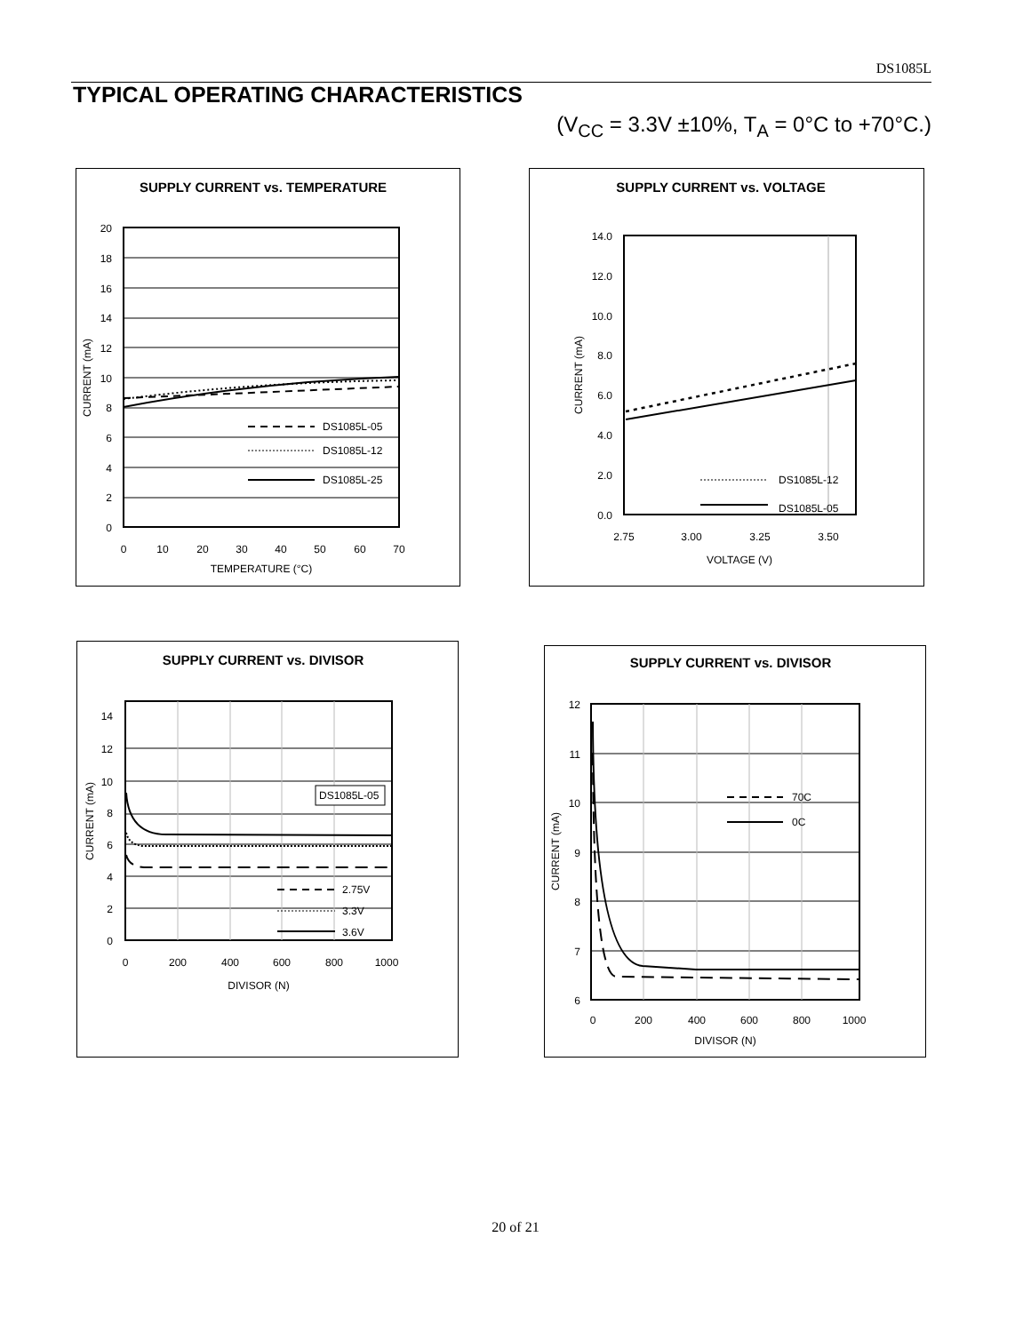DS1085L
TYPICAL OPERATING CHARACTERISTICS
(V<sub>CC</sub> = 3.3V ±10%, T<sub>A</sub> = 0°C to +70°C.)
SUPPLY CURRENT vs. TEMPERATURE
20
18
16
14
12
10
8
6
4
2
0
0
10
20
30
40
50
60
70
TEMPERATURE (°C)
CURRENT (mA)
DS1085L-05
DS1085L-12
DS1085L-25
SUPPLY CURRENT vs. VOLTAGE
14.0
12.0
10.0
8.0
6.0
4.0
2.0
0.0
2.75
3.00
3.25
3.50
VOLTAGE (V)
CURRENT (mA)
DS1085L-12
DS1085L-05
SUPPLY CURRENT vs. DIVISOR
14
12
10
8
6
4
2
0
0
200
400
600
800
1000
DIVISOR (N)
CURRENT (mA)
DS1085L-05
2.75V
3.3V
3.6V
SUPPLY CURRENT vs. DIVISOR
12
11
10
9
8
7
6
0
200
400
600
800
1000
DIVISOR (N)
CURRENT (mA)
70C
0C
20 of 21